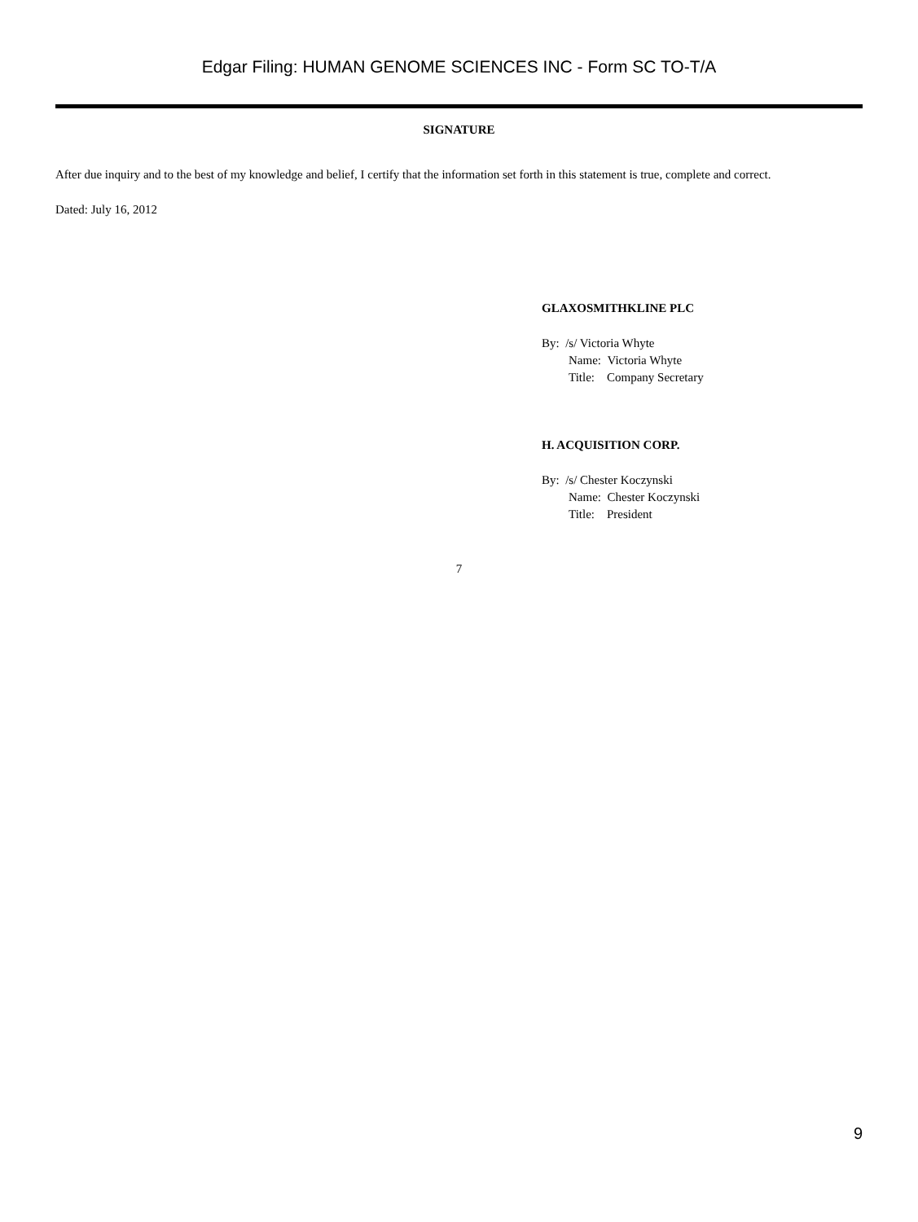Edgar Filing: HUMAN GENOME SCIENCES INC - Form SC TO-T/A
SIGNATURE
After due inquiry and to the best of my knowledge and belief, I certify that the information set forth in this statement is true, complete and correct.
Dated: July 16, 2012
GLAXOSMITHKLINE PLC
By: /s/ Victoria Whyte
Name: Victoria Whyte
Title: Company Secretary
H. ACQUISITION CORP.
By: /s/ Chester Koczynski
Name: Chester Koczynski
Title: President
7
9